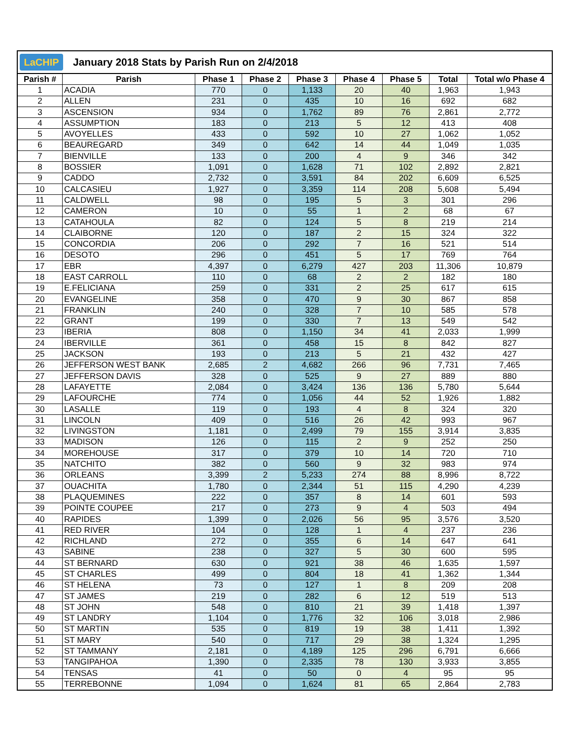LaCHIP
January 2018 Stats by Parish Run on 2/4/2018
| Parish # | Parish | Phase 1 | Phase 2 | Phase 3 | Phase 4 | Phase 5 | Total | Total w/o Phase 4 |
| --- | --- | --- | --- | --- | --- | --- | --- | --- |
| 1 | ACADIA | 770 | 0 | 1,133 | 20 | 40 | 1,963 | 1,943 |
| 2 | ALLEN | 231 | 0 | 435 | 10 | 16 | 692 | 682 |
| 3 | ASCENSION | 934 | 0 | 1,762 | 89 | 76 | 2,861 | 2,772 |
| 4 | ASSUMPTION | 183 | 0 | 213 | 5 | 12 | 413 | 408 |
| 5 | AVOYELLES | 433 | 0 | 592 | 10 | 27 | 1,062 | 1,052 |
| 6 | BEAUREGARD | 349 | 0 | 642 | 14 | 44 | 1,049 | 1,035 |
| 7 | BIENVILLE | 133 | 0 | 200 | 4 | 9 | 346 | 342 |
| 8 | BOSSIER | 1,091 | 0 | 1,628 | 71 | 102 | 2,892 | 2,821 |
| 9 | CADDO | 2,732 | 0 | 3,591 | 84 | 202 | 6,609 | 6,525 |
| 10 | CALCASIEU | 1,927 | 0 | 3,359 | 114 | 208 | 5,608 | 5,494 |
| 11 | CALDWELL | 98 | 0 | 195 | 5 | 3 | 301 | 296 |
| 12 | CAMERON | 10 | 0 | 55 | 1 | 2 | 68 | 67 |
| 13 | CATAHOULA | 82 | 0 | 124 | 5 | 8 | 219 | 214 |
| 14 | CLAIBORNE | 120 | 0 | 187 | 2 | 15 | 324 | 322 |
| 15 | CONCORDIA | 206 | 0 | 292 | 7 | 16 | 521 | 514 |
| 16 | DESOTO | 296 | 0 | 451 | 5 | 17 | 769 | 764 |
| 17 | EBR | 4,397 | 0 | 6,279 | 427 | 203 | 11,306 | 10,879 |
| 18 | EAST CARROLL | 110 | 0 | 68 | 2 | 2 | 182 | 180 |
| 19 | E.FELICIANA | 259 | 0 | 331 | 2 | 25 | 617 | 615 |
| 20 | EVANGELINE | 358 | 0 | 470 | 9 | 30 | 867 | 858 |
| 21 | FRANKLIN | 240 | 0 | 328 | 7 | 10 | 585 | 578 |
| 22 | GRANT | 199 | 0 | 330 | 7 | 13 | 549 | 542 |
| 23 | IBERIA | 808 | 0 | 1,150 | 34 | 41 | 2,033 | 1,999 |
| 24 | IBERVILLE | 361 | 0 | 458 | 15 | 8 | 842 | 827 |
| 25 | JACKSON | 193 | 0 | 213 | 5 | 21 | 432 | 427 |
| 26 | JEFFERSON WEST BANK | 2,685 | 2 | 4,682 | 266 | 96 | 7,731 | 7,465 |
| 27 | JEFFERSON DAVIS | 328 | 0 | 525 | 9 | 27 | 889 | 880 |
| 28 | LAFAYETTE | 2,084 | 0 | 3,424 | 136 | 136 | 5,780 | 5,644 |
| 29 | LAFOURCHE | 774 | 0 | 1,056 | 44 | 52 | 1,926 | 1,882 |
| 30 | LASALLE | 119 | 0 | 193 | 4 | 8 | 324 | 320 |
| 31 | LINCOLN | 409 | 0 | 516 | 26 | 42 | 993 | 967 |
| 32 | LIVINGSTON | 1,181 | 0 | 2,499 | 79 | 155 | 3,914 | 3,835 |
| 33 | MADISON | 126 | 0 | 115 | 2 | 9 | 252 | 250 |
| 34 | MOREHOUSE | 317 | 0 | 379 | 10 | 14 | 720 | 710 |
| 35 | NATCHITO | 382 | 0 | 560 | 9 | 32 | 983 | 974 |
| 36 | ORLEANS | 3,399 | 2 | 5,233 | 274 | 88 | 8,996 | 8,722 |
| 37 | OUACHITA | 1,780 | 0 | 2,344 | 51 | 115 | 4,290 | 4,239 |
| 38 | PLAQUEMINES | 222 | 0 | 357 | 8 | 14 | 601 | 593 |
| 39 | POINTE COUPEE | 217 | 0 | 273 | 9 | 4 | 503 | 494 |
| 40 | RAPIDES | 1,399 | 0 | 2,026 | 56 | 95 | 3,576 | 3,520 |
| 41 | RED RIVER | 104 | 0 | 128 | 1 | 4 | 237 | 236 |
| 42 | RICHLAND | 272 | 0 | 355 | 6 | 14 | 647 | 641 |
| 43 | SABINE | 238 | 0 | 327 | 5 | 30 | 600 | 595 |
| 44 | ST BERNARD | 630 | 0 | 921 | 38 | 46 | 1,635 | 1,597 |
| 45 | ST CHARLES | 499 | 0 | 804 | 18 | 41 | 1,362 | 1,344 |
| 46 | ST HELENA | 73 | 0 | 127 | 1 | 8 | 209 | 208 |
| 47 | ST JAMES | 219 | 0 | 282 | 6 | 12 | 519 | 513 |
| 48 | ST JOHN | 548 | 0 | 810 | 21 | 39 | 1,418 | 1,397 |
| 49 | ST LANDRY | 1,104 | 0 | 1,776 | 32 | 106 | 3,018 | 2,986 |
| 50 | ST MARTIN | 535 | 0 | 819 | 19 | 38 | 1,411 | 1,392 |
| 51 | ST MARY | 540 | 0 | 717 | 29 | 38 | 1,324 | 1,295 |
| 52 | ST TAMMANY | 2,181 | 0 | 4,189 | 125 | 296 | 6,791 | 6,666 |
| 53 | TANGIPAHOA | 1,390 | 0 | 2,335 | 78 | 130 | 3,933 | 3,855 |
| 54 | TENSAS | 41 | 0 | 50 | 0 | 4 | 95 | 95 |
| 55 | TERREBONNE | 1,094 | 0 | 1,624 | 81 | 65 | 2,864 | 2,783 |